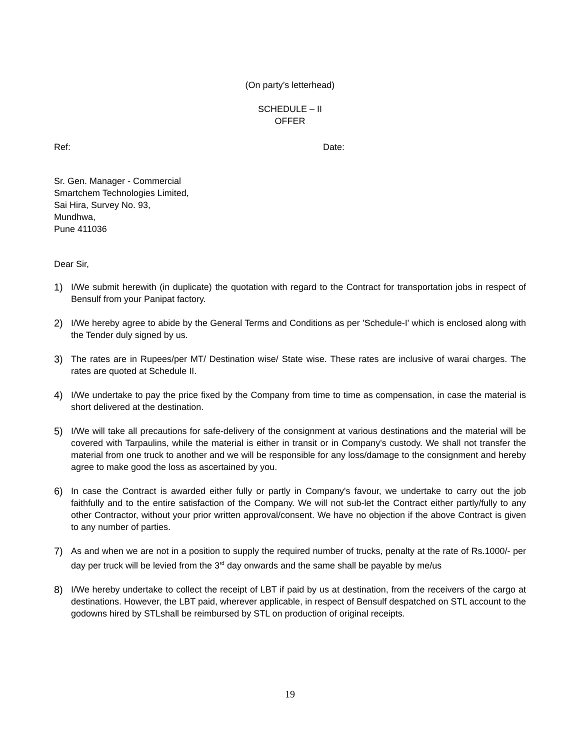(On party’s letterhead)
SCHEDULE – II
OFFER
Ref: Date:
Sr. Gen. Manager - Commercial
Smartchem Technologies Limited,
Sai Hira, Survey No. 93,
Mundhwa,
Pune 411036
Dear Sir,
1) I/We submit herewith (in duplicate) the quotation with regard to the Contract for transportation jobs in respect of Bensulf from your Panipat factory.
2) I/We hereby agree to abide by the General Terms and Conditions as per 'Schedule-I' which is enclosed along with the Tender duly signed by us.
3) The rates are in Rupees/per MT/ Destination wise/ State wise. These rates are inclusive of warai charges. The rates are quoted at Schedule II.
4) I/We undertake to pay the price fixed by the Company from time to time as compensation, in case the material is short delivered at the destination.
5) I/We will take all precautions for safe-delivery of the consignment at various destinations and the material will be covered with Tarpaulins, while the material is either in transit or in Company's custody. We shall not transfer the material from one truck to another and we will be responsible for any loss/damage to the consignment and hereby agree to make good the loss as ascertained by you.
6) In case the Contract is awarded either fully or partly in Company's favour, we undertake to carry out the job faithfully and to the entire satisfaction of the Company. We will not sub-let the Contract either partly/fully to any other Contractor, without your prior written approval/consent. We have no objection if the above Contract is given to any number of parties.
7) As and when we are not in a position to supply the required number of trucks, penalty at the rate of Rs.1000/- per day per truck will be levied from the 3<sup>rd</sup> day onwards and the same shall be payable by me/us
8) I/We hereby undertake to collect the receipt of LBT if paid by us at destination, from the receivers of the cargo at destinations. However, the LBT paid, wherever applicable, in respect of Bensulf despatched on STL account to the godowns hired by STLshall be reimbursed by STL on production of original receipts.
19